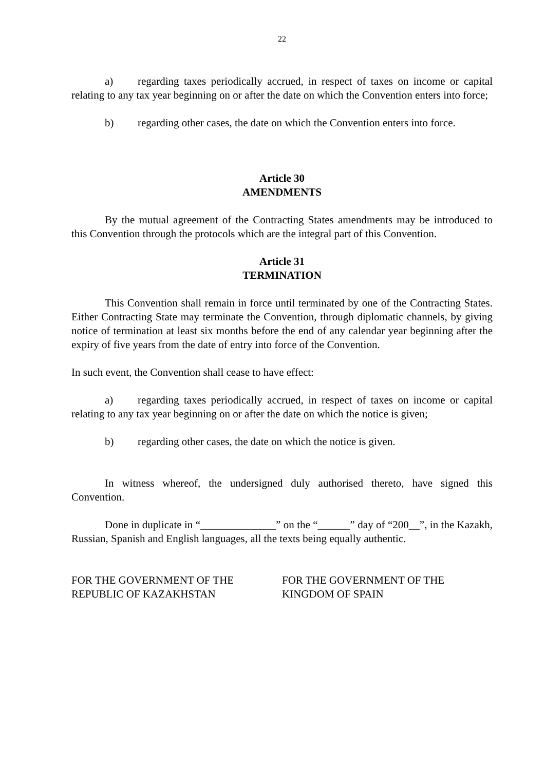22
a) regarding taxes periodically accrued, in respect of taxes on income or capital relating to any tax year beginning on or after the date on which the Convention enters into force;
b) regarding other cases, the date on which the Convention enters into force.
Article 30
AMENDMENTS
By the mutual agreement of the Contracting States amendments may be introduced to this Convention through the protocols which are the integral part of this Convention.
Article 31
TERMINATION
This Convention shall remain in force until terminated by one of the Contracting States. Either Contracting State may terminate the Convention, through diplomatic channels, by giving notice of termination at least six months before the end of any calendar year beginning after the expiry of five years from the date of entry into force of the Convention.
In such event, the Convention shall cease to have effect:
a) regarding taxes periodically accrued, in respect of taxes on income or capital relating to any tax year beginning on or after the date on which the notice is given;
b) regarding other cases, the date on which the notice is given.
In witness whereof, the undersigned duly authorised thereto, have signed this Convention.
Done in duplicate in “______________” on the “______” day of “200__”, in the Kazakh, Russian, Spanish and English languages, all the texts being equally authentic.
FOR THE GOVERNMENT OF THE
REPUBLIC OF KAZAKHSTAN
FOR THE GOVERNMENT OF THE
KINGDOM OF SPAIN